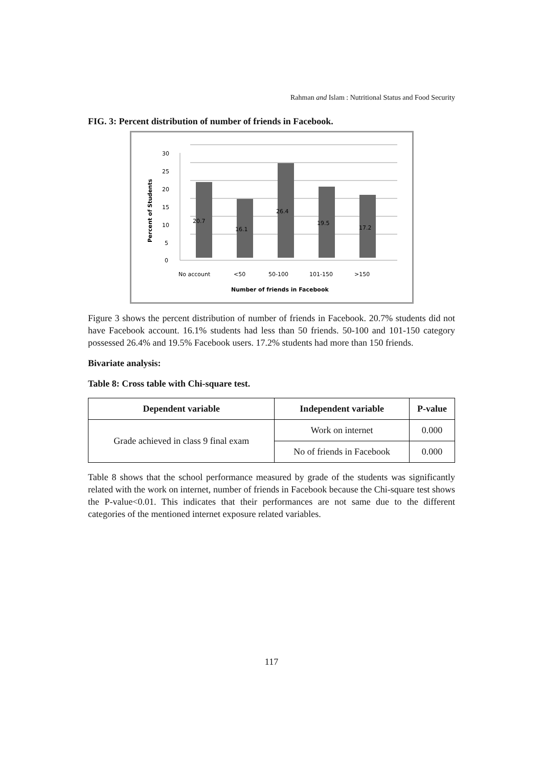Rahman and Islam : Nutritional Status and Food Security
FIG. 3: Percent distribution of number of friends in Facebook.
30
25
20
15
10
5
0
20.7
16.1
26.4
19.5
17.2
No account
<50
50-100
101-150
>150
Number of friends in Facebook
Percent of Students
Figure 3 shows the percent distribution of number of friends in Facebook. 20.7% students did not have Facebook account. 16.1% students had less than 50 friends. 50-100 and 101-150 category possessed 26.4% and 19.5% Facebook users. 17.2% students had more than 150 friends.
Bivariate analysis:
Table 8: Cross table with Chi-square test.
| Dependent variable | Independent variable | P-value |
| --- | --- | --- |
| Grade achieved in class 9 final exam | Work on internet | 0.000 |
| | No of friends in Facebook | 0.000 |
Table 8 shows that the school performance measured by grade of the students was significantly related with the work on internet, number of friends in Facebook because the Chi-square test shows the P-value<0.01. This indicates that their performances are not same due to the different categories of the mentioned internet exposure related variables.
117